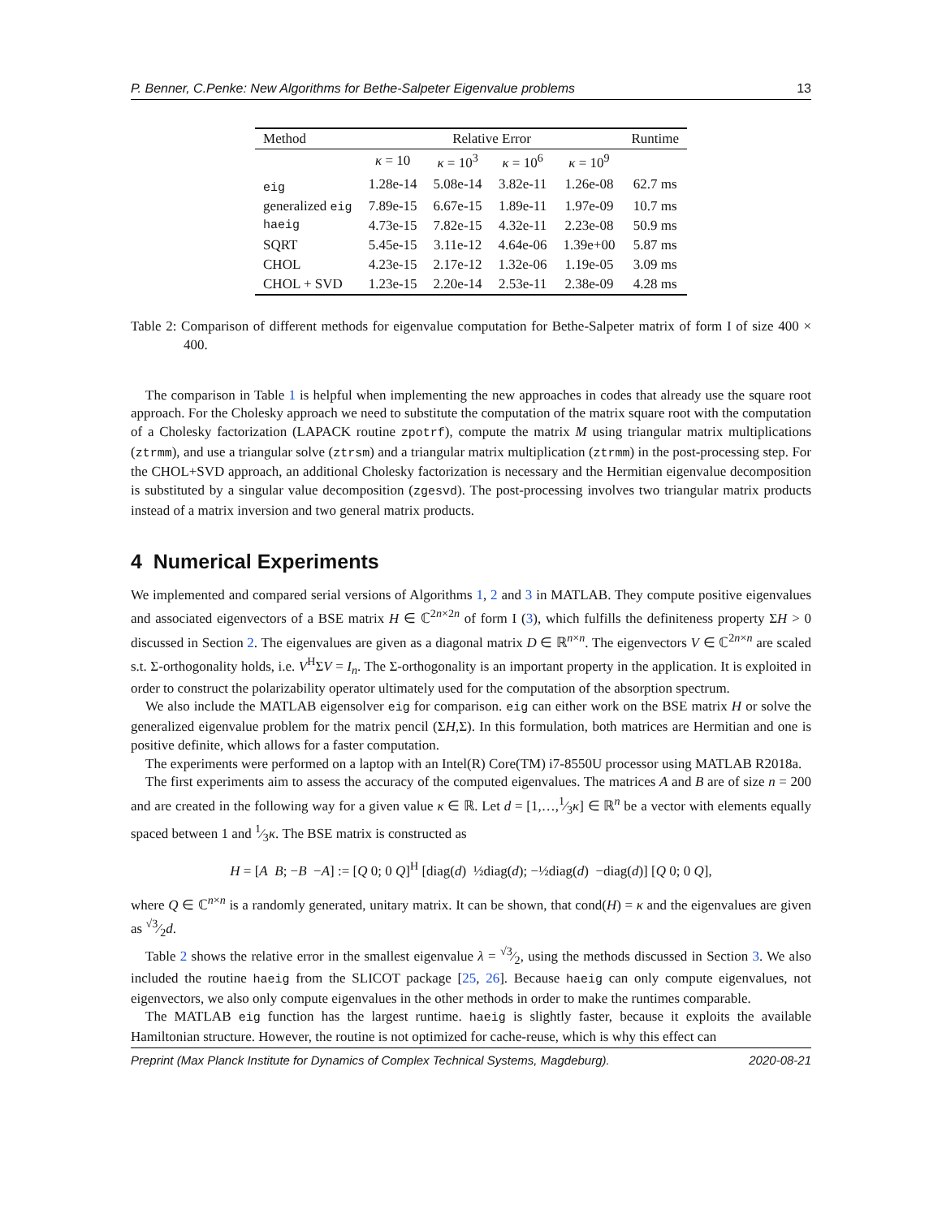P. Benner, C.Penke: New Algorithms for Bethe-Salpeter Eigenvalue problems 13
| Method | Relative Error | | | | Runtime |
| --- | --- | --- | --- | --- | --- |
| | κ = 10 | κ = 10<sup>3</sup> | κ = 10<sup>6</sup> | κ = 10<sup>9</sup> | |
| eig | 1.28e-14 | 5.08e-14 | 3.82e-11 | 1.26e-08 | 62.7 ms |
| generalized eig | 7.89e-15 | 6.67e-15 | 1.89e-11 | 1.97e-09 | 10.7 ms |
| haeig | 4.73e-15 | 7.82e-15 | 4.32e-11 | 2.23e-08 | 50.9 ms |
| SQRT | 5.45e-15 | 3.11e-12 | 4.64e-06 | 1.39e+00 | 5.87 ms |
| CHOL | 4.23e-15 | 2.17e-12 | 1.32e-06 | 1.19e-05 | 3.09 ms |
| CHOL + SVD | 1.23e-15 | 2.20e-14 | 2.53e-11 | 2.38e-09 | 4.28 ms |
Table 2: Comparison of different methods for eigenvalue computation for Bethe-Salpeter matrix of form I of size 400 × 400.
The comparison in Table 1 is helpful when implementing the new approaches in codes that already use the square root approach. For the Cholesky approach we need to substitute the computation of the matrix square root with the computation of a Cholesky factorization (LAPACK routine zpotrf), compute the matrix M using triangular matrix multiplications (ztrmm), and use a triangular solve (ztrsm) and a triangular matrix multiplication (ztrmm) in the post-processing step. For the CHOL+SVD approach, an additional Cholesky factorization is necessary and the Hermitian eigenvalue decomposition is substituted by a singular value decomposition (zgesvd). The post-processing involves two triangular matrix products instead of a matrix inversion and two general matrix products.
4 Numerical Experiments
We implemented and compared serial versions of Algorithms 1, 2 and 3 in MATLAB. They compute positive eigenvalues and associated eigenvectors of a BSE matrix H ∈ ℂ<sup>2n×2n</sup> of form I (3), which fulfills the definiteness property ΣH > 0 discussed in Section 2. The eigenvalues are given as a diagonal matrix D ∈ ℝ<sup>n×n</sup>. The eigenvectors V ∈ ℂ<sup>2n×n</sup> are scaled s.t. Σ-orthogonality holds, i.e. V<sup>H</sup>ΣV = I<sub>n</sub>. The Σ-orthogonality is an important property in the application. It is exploited in order to construct the polarizability operator ultimately used for the computation of the absorption spectrum.
We also include the MATLAB eigensolver eig for comparison. eig can either work on the BSE matrix H or solve the generalized eigenvalue problem for the matrix pencil (ΣH,Σ). In this formulation, both matrices are Hermitian and one is positive definite, which allows for a faster computation.
The experiments were performed on a laptop with an Intel(R) Core(TM) i7-8550U processor using MATLAB R2018a.
The first experiments aim to assess the accuracy of the computed eigenvalues. The matrices A and B are of size n = 200 and are created in the following way for a given value κ ∈ ℝ. Let d = [1,…,1⁄3κ] ∈ ℝ<sup>n</sup> be a vector with elements equally spaced between 1 and 1⁄3κ. The BSE matrix is constructed as
H = [A B; −B −A] := [Q 0; 0 Q]<sup>H</sup> [diag(d) ½diag(d); −½diag(d) −diag(d)] [Q 0; 0 Q],
where Q ∈ ℂ<sup>n×n</sup> is a randomly generated, unitary matrix. It can be shown, that cond(H) = κ and the eigenvalues are given as √3⁄2d.
Table 2 shows the relative error in the smallest eigenvalue λ = √3⁄2, using the methods discussed in Section 3. We also included the routine haeig from the SLICOT package [25, 26]. Because haeig can only compute eigenvalues, not eigenvectors, we also only compute eigenvalues in the other methods in order to make the runtimes comparable.
The MATLAB eig function has the largest runtime. haeig is slightly faster, because it exploits the available Hamiltonian structure. However, the routine is not optimized for cache-reuse, which is why this effect can
Preprint (Max Planck Institute for Dynamics of Complex Technical Systems, Magdeburg). 2020-08-21